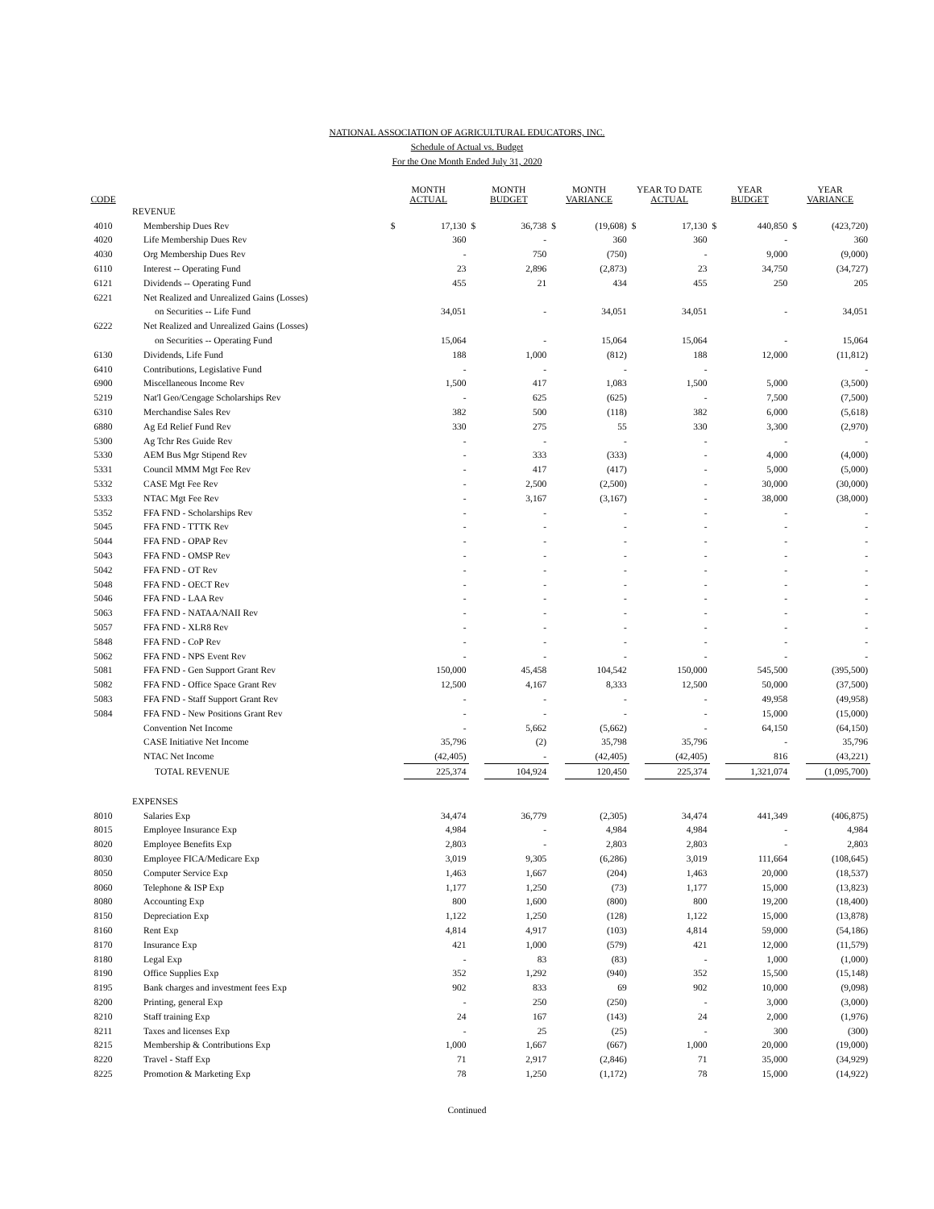NATIONAL ASSOCIATION OF AGRICULTURAL EDUCATORS, INC.
Schedule of Actual vs. Budget
For the One Month Ended July 31, 2020
| CODE | | MONTH ACTUAL | | MONTH BUDGET | | MONTH VARIANCE | | YEAR TO DATE ACTUAL | | YEAR BUDGET | | YEAR VARIANCE | |
| --- | --- | --- | --- | --- | --- | --- | --- | --- | --- | --- | --- | --- | --- |
| | REVENUE | | | | | | | | | | | | |
| 4010 | Membership Dues Rev | $ | 17,130 | $ | 36,738 | $ | (19,608) | $ | 17,130 | $ | 440,850 | $ | (423,720) |
| 4020 | Life Membership Dues Rev | | 360 | | - | | 360 | | 360 | | - | | 360 |
| 4030 | Org Membership Dues Rev | | - | | 750 | | (750) | | - | | 9,000 | | (9,000) |
| 6110 | Interest -- Operating Fund | | 23 | | 2,896 | | (2,873) | | 23 | | 34,750 | | (34,727) |
| 6121 | Dividends -- Operating Fund | | 455 | | 21 | | 434 | | 455 | | 250 | | 205 |
| 6221 | Net Realized and Unrealized Gains (Losses) | | | | | | | | | | | | |
| | on Securities -- Life Fund | | 34,051 | | - | | 34,051 | | 34,051 | | - | | 34,051 |
| 6222 | Net Realized and Unrealized Gains (Losses) | | | | | | | | | | | | |
| | on Securities -- Operating Fund | | 15,064 | | - | | 15,064 | | 15,064 | | - | | 15,064 |
| 6130 | Dividends, Life Fund | | 188 | | 1,000 | | (812) | | 188 | | 12,000 | | (11,812) |
| 6410 | Contributions, Legislative Fund | | - | | - | | - | | - | | | | - |
| 6900 | Miscellaneous Income Rev | | 1,500 | | 417 | | 1,083 | | 1,500 | | 5,000 | | (3,500) |
| 5219 | Nat'l Geo/Cengage Scholarships Rev | | - | | 625 | | (625) | | - | | 7,500 | | (7,500) |
| 6310 | Merchandise Sales Rev | | 382 | | 500 | | (118) | | 382 | | 6,000 | | (5,618) |
| 6880 | Ag Ed Relief Fund Rev | | 330 | | 275 | | 55 | | 330 | | 3,300 | | (2,970) |
| 5300 | Ag Tchr Res Guide Rev | | - | | - | | - | | - | | - | | - |
| 5330 | AEM Bus Mgr Stipend Rev | | - | | 333 | | (333) | | - | | 4,000 | | (4,000) |
| 5331 | Council MMM Mgt Fee Rev | | - | | 417 | | (417) | | - | | 5,000 | | (5,000) |
| 5332 | CASE Mgt Fee Rev | | - | | 2,500 | | (2,500) | | - | | 30,000 | | (30,000) |
| 5333 | NTAC Mgt Fee Rev | | - | | 3,167 | | (3,167) | | - | | 38,000 | | (38,000) |
| 5352 | FFA FND - Scholarships Rev | | - | | - | | - | | - | | - | | - |
| 5045 | FFA FND - TTTK Rev | | - | | - | | - | | - | | - | | - |
| 5044 | FFA FND - OPAP Rev | | - | | - | | - | | - | | - | | - |
| 5043 | FFA FND - OMSP Rev | | - | | - | | - | | - | | - | | - |
| 5042 | FFA FND - OT Rev | | - | | - | | - | | - | | - | | - |
| 5048 | FFA FND - OECT Rev | | - | | - | | - | | - | | - | | - |
| 5046 | FFA FND - LAA Rev | | - | | - | | - | | - | | - | | - |
| 5063 | FFA FND - NATAA/NAII Rev | | - | | - | | - | | - | | - | | - |
| 5057 | FFA FND - XLR8 Rev | | - | | - | | - | | - | | - | | - |
| 5848 | FFA FND - CoP Rev | | - | | - | | - | | - | | - | | - |
| 5062 | FFA FND - NPS Event Rev | | - | | - | | - | | - | | - | | - |
| 5081 | FFA FND - Gen Support Grant Rev | | 150,000 | | 45,458 | | 104,542 | | 150,000 | | 545,500 | | (395,500) |
| 5082 | FFA FND - Office Space Grant Rev | | 12,500 | | 4,167 | | 8,333 | | 12,500 | | 50,000 | | (37,500) |
| 5083 | FFA FND - Staff Support Grant Rev | | - | | - | | - | | - | | 49,958 | | (49,958) |
| 5084 | FFA FND - New Positions Grant Rev | | - | | - | | - | | - | | 15,000 | | (15,000) |
| | Convention Net Income | | - | | 5,662 | | (5,662) | | - | | 64,150 | | (64,150) |
| | CASE Initiative Net Income | | 35,796 | | (2) | | 35,798 | | 35,796 | | - | | 35,796 |
| | NTAC Net Income | | (42,405) | | - | | (42,405) | | (42,405) | | 816 | | (43,221) |
| | TOTAL REVENUE | | 225,374 | | 104,924 | | 120,450 | | 225,374 | | 1,321,074 | | (1,095,700) |
| | EXPENSES | | | | | | | | | | | | |
| 8010 | Salaries Exp | | 34,474 | | 36,779 | | (2,305) | | 34,474 | | 441,349 | | (406,875) |
| 8015 | Employee Insurance Exp | | 4,984 | | - | | 4,984 | | 4,984 | | - | | 4,984 |
| 8020 | Employee Benefits Exp | | 2,803 | | - | | 2,803 | | 2,803 | | - | | 2,803 |
| 8030 | Employee FICA/Medicare Exp | | 3,019 | | 9,305 | | (6,286) | | 3,019 | | 111,664 | | (108,645) |
| 8050 | Computer Service Exp | | 1,463 | | 1,667 | | (204) | | 1,463 | | 20,000 | | (18,537) |
| 8060 | Telephone & ISP Exp | | 1,177 | | 1,250 | | (73) | | 1,177 | | 15,000 | | (13,823) |
| 8080 | Accounting Exp | | 800 | | 1,600 | | (800) | | 800 | | 19,200 | | (18,400) |
| 8150 | Depreciation Exp | | 1,122 | | 1,250 | | (128) | | 1,122 | | 15,000 | | (13,878) |
| 8160 | Rent Exp | | 4,814 | | 4,917 | | (103) | | 4,814 | | 59,000 | | (54,186) |
| 8170 | Insurance Exp | | 421 | | 1,000 | | (579) | | 421 | | 12,000 | | (11,579) |
| 8180 | Legal Exp | | - | | 83 | | (83) | | - | | 1,000 | | (1,000) |
| 8190 | Office Supplies Exp | | 352 | | 1,292 | | (940) | | 352 | | 15,500 | | (15,148) |
| 8195 | Bank charges and investment fees Exp | | 902 | | 833 | | 69 | | 902 | | 10,000 | | (9,098) |
| 8200 | Printing, general Exp | | - | | 250 | | (250) | | - | | 3,000 | | (3,000) |
| 8210 | Staff training Exp | | 24 | | 167 | | (143) | | 24 | | 2,000 | | (1,976) |
| 8211 | Taxes and licenses Exp | | - | | 25 | | (25) | | - | | 300 | | (300) |
| 8215 | Membership & Contributions Exp | | 1,000 | | 1,667 | | (667) | | 1,000 | | 20,000 | | (19,000) |
| 8220 | Travel - Staff Exp | | 71 | | 2,917 | | (2,846) | | 71 | | 35,000 | | (34,929) |
| 8225 | Promotion & Marketing Exp | | 78 | | 1,250 | | (1,172) | | 78 | | 15,000 | | (14,922) |
Continued